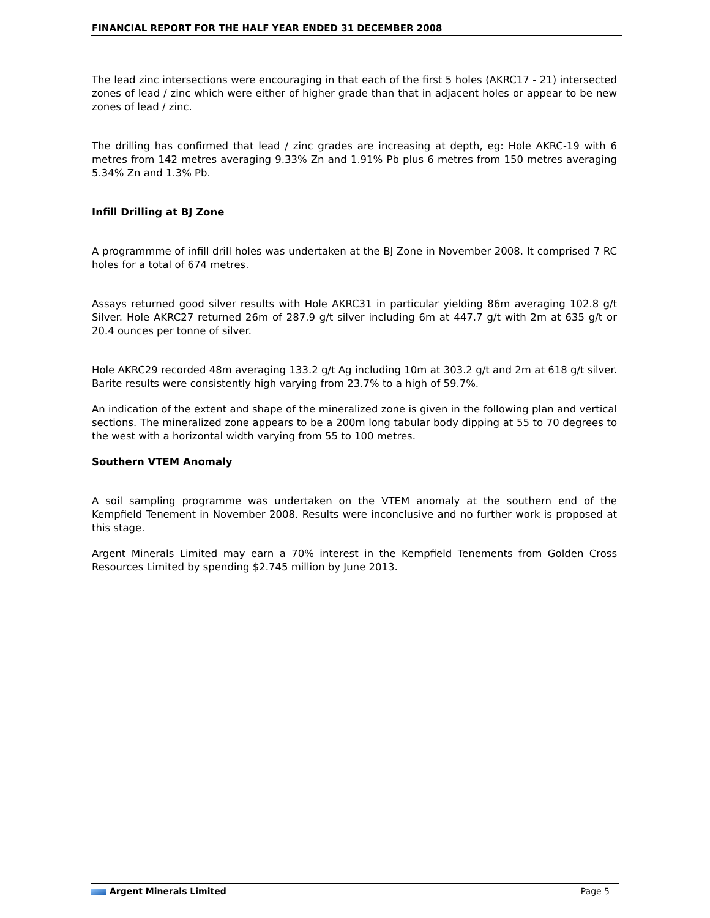FINANCIAL REPORT FOR THE HALF YEAR ENDED 31 DECEMBER 2008
The lead zinc intersections were encouraging in that each of the first 5 holes (AKRC17 - 21) intersected zones of lead / zinc which were either of higher grade than that in adjacent holes or appear to be new zones of lead / zinc.
The drilling has confirmed that lead / zinc grades are increasing at depth, eg: Hole AKRC-19 with 6 metres from 142 metres averaging 9.33% Zn and 1.91% Pb plus 6 metres from 150 metres averaging 5.34% Zn and 1.3% Pb.
Infill Drilling at BJ Zone
A programmme of infill drill holes was undertaken at the BJ Zone in November 2008. It comprised 7 RC holes for a total of 674 metres.
Assays returned good silver results with Hole AKRC31 in particular yielding 86m averaging 102.8 g/t Silver. Hole AKRC27 returned 26m of 287.9 g/t silver including 6m at 447.7 g/t with 2m at 635 g/t or 20.4 ounces per tonne of silver.
Hole AKRC29 recorded 48m averaging 133.2 g/t Ag including 10m at 303.2 g/t and 2m at 618 g/t silver. Barite results were consistently high varying from 23.7% to a high of 59.7%.
An indication of the extent and shape of the mineralized zone is given in the following plan and vertical sections. The mineralized zone appears to be a 200m long tabular body dipping at 55 to 70 degrees to the west with a horizontal width varying from 55 to 100 metres.
Southern VTEM Anomaly
A soil sampling programme was undertaken on the VTEM anomaly at the southern end of the Kempfield Tenement in November 2008. Results were inconclusive and no further work is proposed at this stage.
Argent Minerals Limited may earn a 70% interest in the Kempfield Tenements from Golden Cross Resources Limited by spending $2.745 million by June 2013.
Argent Minerals Limited Page 5